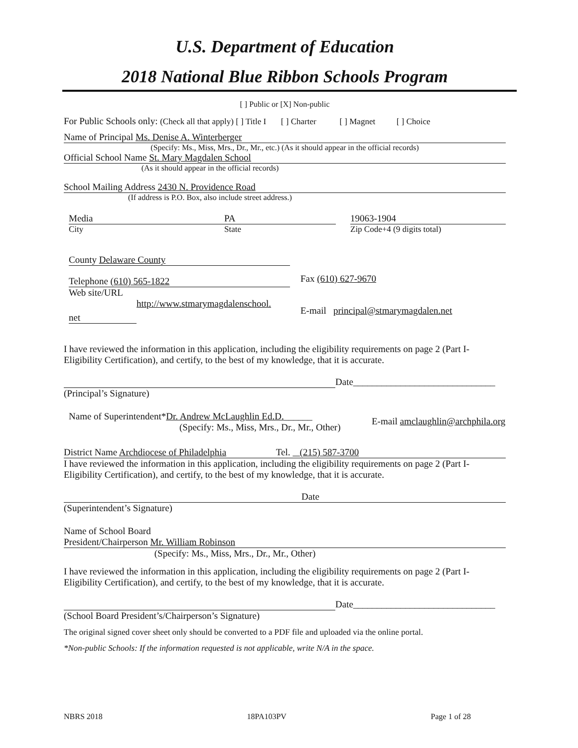U.S. Department of Education
2018 National Blue Ribbon Schools Program
[ ] Public or [X] Non-public
For Public Schools only: (Check all that apply) [ ] Title I [ ] Charter [ ] Magnet [ ] Choice
Name of Principal Ms. Denise A. Winterberger
(Specify: Ms., Miss, Mrs., Dr., Mr., etc.) (As it should appear in the official records)
Official School Name St. Mary Magdalen School
(As it should appear in the official records)
School Mailing Address 2430 N. Providence Road
(If address is P.O. Box, also include street address.)
Media
City
PA
State
19063-1904
Zip Code+4 (9 digits total)
County Delaware County
Telephone (610) 565-1822
Web site/URL
http://www.stmarymagdalenschool.
net
Fax (610) 627-9670
E-mail principal@stmarymagdalen.net
I have reviewed the information in this application, including the eligibility requirements on page 2 (Part I-Eligibility Certification), and certify, to the best of my knowledge, that it is accurate.
Date______________________________
(Principal’s Signature)
Name of Superintendent*Dr. Andrew McLaughlin Ed.D.______
(Specify: Ms., Miss, Mrs., Dr., Mr., Other)
E-mail amclaughlin@archphila.org
District Name Archdiocese of Philadelphia Tel. (215) 587-3700
I have reviewed the information in this application, including the eligibility requirements on page 2 (Part I-Eligibility Certification), and certify, to the best of my knowledge, that it is accurate.
Date
(Superintendent’s Signature)
Name of School Board
President/Chairperson Mr. William Robinson
(Specify: Ms., Miss, Mrs., Dr., Mr., Other)
I have reviewed the information in this application, including the eligibility requirements on page 2 (Part I-Eligibility Certification), and certify, to the best of my knowledge, that it is accurate.
Date______________________________
(School Board President’s/Chairperson’s Signature)
The original signed cover sheet only should be converted to a PDF file and uploaded via the online portal.
*Non-public Schools: If the information requested is not applicable, write N/A in the space.
NBRS 2018 18PA103PV Page 1 of 28